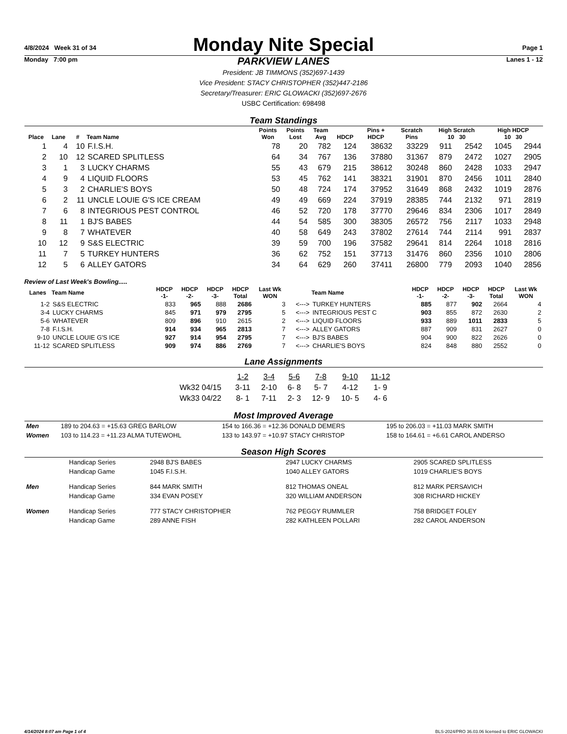4/8/2024 Week 31 of 34
Monday Nite Special
Page 1
Monday 7:00 pm
PARKVIEW LANES
President: JB TIMMONS (352)697-1439
Vice President: STACY CHRISTOPHER (352)447-2186
Secretary/Treasurer: ERIC GLOWACKI (352)697-2676
USBC Certification: 698498
Lanes 1 - 12
Team Standings
| Place | Lane | # | Team Name | Points Won | Points Lost | Team Avg | HDCP | Pins + HDCP | Scratch Pins | High Scratch 10 30 | | High HDCP 10 30 | |
| --- | --- | --- | --- | --- | --- | --- | --- | --- | --- | --- | --- | --- | --- |
| 1 | 4 | 10 | F.I.S.H. | 78 | 20 | 782 | 124 | 38632 | 33229 | 911 | 2542 | 1045 | 2944 |
| 2 | 10 | 12 | SCARED SPLITLESS | 64 | 34 | 767 | 136 | 37880 | 31367 | 879 | 2472 | 1027 | 2905 |
| 3 | 1 | 3 | LUCKY CHARMS | 55 | 43 | 679 | 215 | 38612 | 30248 | 860 | 2428 | 1033 | 2947 |
| 4 | 9 | 4 | LIQUID FLOORS | 53 | 45 | 762 | 141 | 38321 | 31901 | 870 | 2456 | 1011 | 2840 |
| 5 | 3 | 2 | CHARLIE'S BOYS | 50 | 48 | 724 | 174 | 37952 | 31649 | 868 | 2432 | 1019 | 2876 |
| 6 | 2 | 11 | UNCLE LOUIE G'S ICE CREAM | 49 | 49 | 669 | 224 | 37919 | 28385 | 744 | 2132 | 971 | 2819 |
| 7 | 6 | 8 | INTEGRIOUS PEST CONTROL | 46 | 52 | 720 | 178 | 37770 | 29646 | 834 | 2306 | 1017 | 2849 |
| 8 | 11 | 1 | BJ'S BABES | 44 | 54 | 585 | 300 | 38305 | 26572 | 756 | 2117 | 1033 | 2948 |
| 9 | 8 | 7 | WHATEVER | 40 | 58 | 649 | 243 | 37802 | 27614 | 744 | 2114 | 991 | 2837 |
| 10 | 12 | 9 | S&S ELECTRIC | 39 | 59 | 700 | 196 | 37582 | 29641 | 814 | 2264 | 1018 | 2816 |
| 11 | 7 | 5 | TURKEY HUNTERS | 36 | 62 | 752 | 151 | 37713 | 31476 | 860 | 2356 | 1010 | 2806 |
| 12 | 5 | 6 | ALLEY GATORS | 34 | 64 | 629 | 260 | 37411 | 26800 | 779 | 2093 | 1040 | 2856 |
Review of Last Week's Bowling.....
| Lanes | Team Name | HDCP -1- | HDCP -2- | HDCP -3- | HDCP Total | Last Wk WON | | Team Name | HDCP -1- | HDCP -2- | HDCP -3- | HDCP Total | Last Wk WON |
| --- | --- | --- | --- | --- | --- | --- | --- | --- | --- | --- | --- | --- | --- |
| 1-2 | S&S ELECTRIC | 833 | 965 | 888 | 2686 | 3 | <---> | TURKEY HUNTERS | 885 | 877 | 902 | 2664 | 4 |
| 3-4 | LUCKY CHARMS | 845 | 971 | 979 | 2795 | 5 | <---> | INTEGRIOUS PEST C | 903 | 855 | 872 | 2630 | 2 |
| 5-6 | WHATEVER | 809 | 896 | 910 | 2615 | 2 | <---> | LIQUID FLOORS | 933 | 889 | 1011 | 2833 | 5 |
| 7-8 | F.I.S.H. | 914 | 934 | 965 | 2813 | 7 | <---> | ALLEY GATORS | 887 | 909 | 831 | 2627 | 0 |
| 9-10 | UNCLE LOUIE G'S ICE | 927 | 914 | 954 | 2795 | 7 | <---> | BJ'S BABES | 904 | 900 | 822 | 2626 | 0 |
| 11-12 | SCARED SPLITLESS | 909 | 974 | 886 | 2769 | 7 | <---> | CHARLIE'S BOYS | 824 | 848 | 880 | 2552 | 0 |
Lane Assignments
| | 1-2 | 3-4 | 5-6 | 7-8 | 9-10 | 11-12 |
| Wk32 04/15 | 3-11 | 2-10 | 6- 8 | 5- 7 | 4-12 | 1- 9 |
| Wk33 04/22 | 8- 1 | 7-11 | 2- 3 | 12- 9 | 10- 5 | 4- 6 |
Most Improved Average
| Men | 189 to 204.63 = +15.63 GREG BARLOW | 154 to 166.36 = +12.36 DONALD DEMERS | 195 to 206.03 = +11.03 MARK SMITH |
| Women | 103 to 114.23 = +11.23 ALMA TUTEWOHL | 133 to 143.97 = +10.97 STACY CHRISTOP | 158 to 164.61 = +6.61 CAROL ANDERSO |
Season High Scores
| | Handicap Series | 2948 BJ'S BABES | 2947 LUCKY CHARMS | 2905 SCARED SPLITLESS |
| | Handicap Game | 1045 F.I.S.H. | 1040 ALLEY GATORS | 1019 CHARLIE'S BOYS |
| Men | Handicap Series | 844 MARK SMITH | 812 THOMAS ONEAL | 812 MARK PERSAVICH |
| | Handicap Game | 334 EVAN POSEY | 320 WILLIAM ANDERSON | 308 RICHARD HICKEY |
| Women | Handicap Series | 777 STACY CHRISTOPHER | 762 PEGGY RUMMLER | 758 BRIDGET FOLEY |
| | Handicap Game | 289 ANNE FISH | 282 KATHLEEN POLLARI | 282 CAROL ANDERSON |
4/14/2024 8:07 am Page 1 of 4 BLS-2024/PRO 36.03.06 licensed to ERIC GLOWACKI